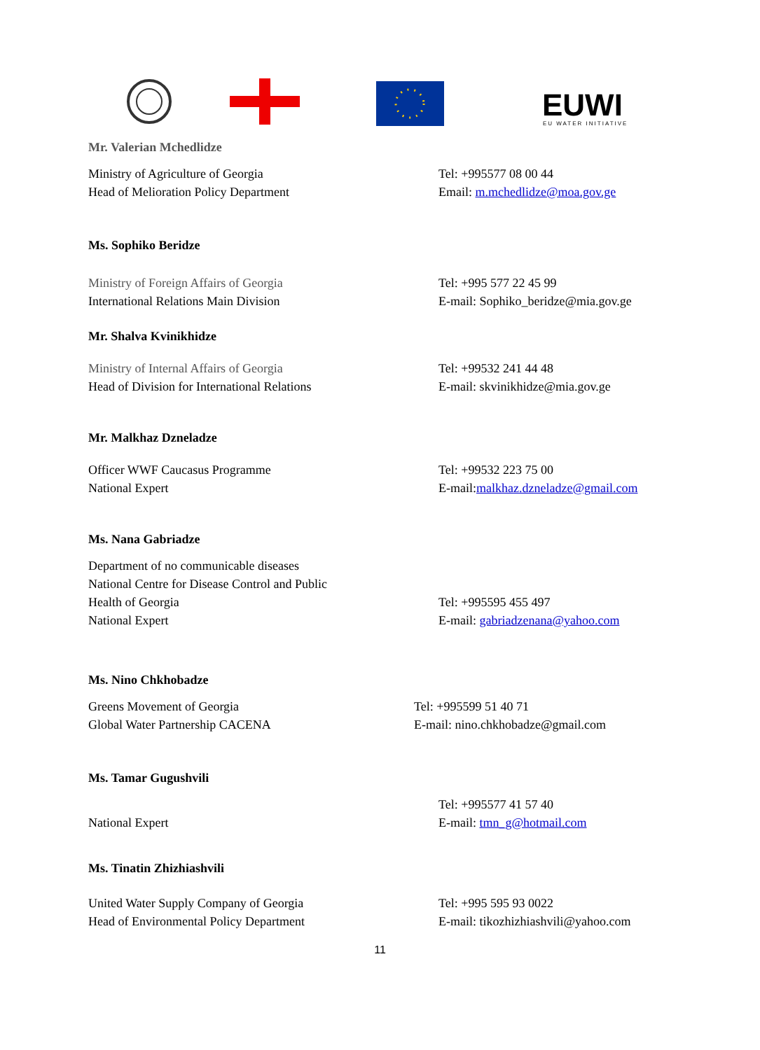EUWI EU WATER INITIATIVE
Mr. Valerian Mchedlidze
Ministry of Agriculture of Georgia
Head of Melioration Policy Department
Tel: +995577 08 00 44
Email: m.mchedlidze@moa.gov.ge
Ms. Sophiko Beridze
Ministry of Foreign Affairs of Georgia
International Relations Main Division
Tel: +995 577 22 45 99
E-mail: Sophiko_beridze@mia.gov.ge
Mr. Shalva Kvinikhidze
Ministry of Internal Affairs of Georgia
Head of Division for International Relations
Tel: +99532 241 44 48
E-mail: skvinikhidze@mia.gov.ge
Mr. Malkhaz Dzneladze
Officer WWF Caucasus Programme
National Expert
Tel: +99532 223 75 00
E-mail:malkhaz.dzneladze@gmail.com
Ms. Nana Gabriadze
Department of no communicable diseases
National Centre for Disease Control and Public
Health of Georgia
National Expert
Tel: +995595 455 497
E-mail: gabriadzenana@yahoo.com
Ms. Nino Chkhobadze
Greens Movement of Georgia
Global Water Partnership CACENA
Tel: +995599 51 40 71
E-mail: nino.chkhobadze@gmail.com
Ms. Tamar Gugushvili
National Expert
Tel: +995577 41 57 40
E-mail: tmn_g@hotmail.com
Ms. Tinatin Zhizhiashvili
United Water Supply Company of Georgia
Head of Environmental Policy Department
Tel: +995 595 93 0022
E-mail: tikozhizhiashvili@yahoo.com
11